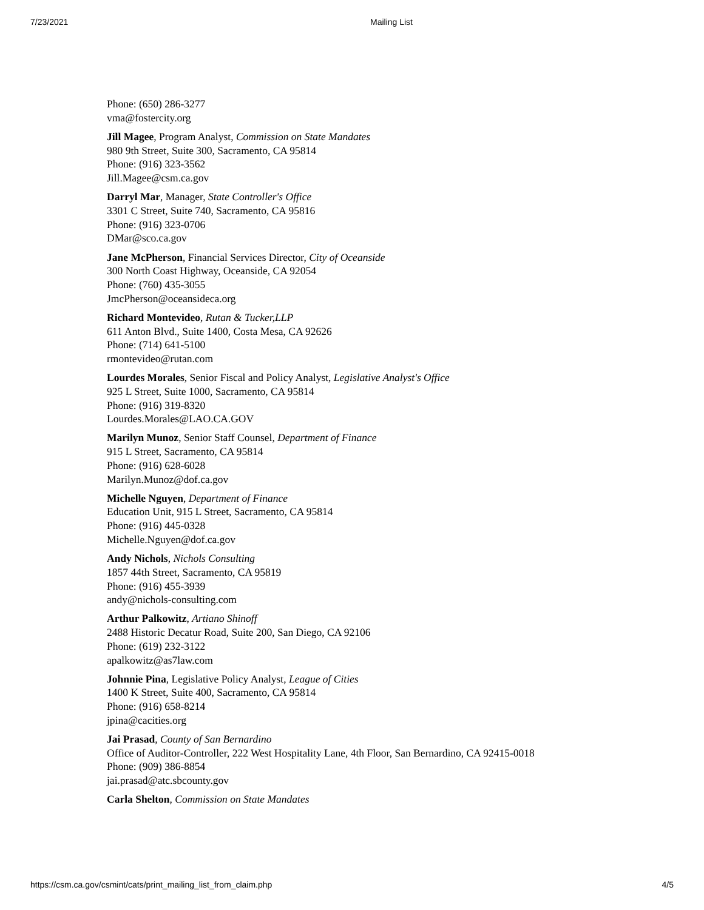7/23/2021 Mailing List
Phone: (650) 286-3277
vma@fostercity.org
Jill Magee, Program Analyst, Commission on State Mandates
980 9th Street, Suite 300, Sacramento, CA 95814
Phone: (916) 323-3562
Jill.Magee@csm.ca.gov
Darryl Mar, Manager, State Controller's Office
3301 C Street, Suite 740, Sacramento, CA 95816
Phone: (916) 323-0706
DMar@sco.ca.gov
Jane McPherson, Financial Services Director, City of Oceanside
300 North Coast Highway, Oceanside, CA 92054
Phone: (760) 435-3055
JmcPherson@oceansideca.org
Richard Montevideo, Rutan & Tucker,LLP
611 Anton Blvd., Suite 1400, Costa Mesa, CA 92626
Phone: (714) 641-5100
rmontevideo@rutan.com
Lourdes Morales, Senior Fiscal and Policy Analyst, Legislative Analyst's Office
925 L Street, Suite 1000, Sacramento, CA 95814
Phone: (916) 319-8320
Lourdes.Morales@LAO.CA.GOV
Marilyn Munoz, Senior Staff Counsel, Department of Finance
915 L Street, Sacramento, CA 95814
Phone: (916) 628-6028
Marilyn.Munoz@dof.ca.gov
Michelle Nguyen, Department of Finance
Education Unit, 915 L Street, Sacramento, CA 95814
Phone: (916) 445-0328
Michelle.Nguyen@dof.ca.gov
Andy Nichols, Nichols Consulting
1857 44th Street, Sacramento, CA 95819
Phone: (916) 455-3939
andy@nichols-consulting.com
Arthur Palkowitz, Artiano Shinoff
2488 Historic Decatur Road, Suite 200, San Diego, CA 92106
Phone: (619) 232-3122
apalkowitz@as7law.com
Johnnie Pina, Legislative Policy Analyst, League of Cities
1400 K Street, Suite 400, Sacramento, CA 95814
Phone: (916) 658-8214
jpina@cacities.org
Jai Prasad, County of San Bernardino
Office of Auditor-Controller, 222 West Hospitality Lane, 4th Floor, San Bernardino, CA 92415-0018
Phone: (909) 386-8854
jai.prasad@atc.sbcounty.gov
Carla Shelton, Commission on State Mandates
https://csm.ca.gov/csmint/cats/print_mailing_list_from_claim.php 4/5